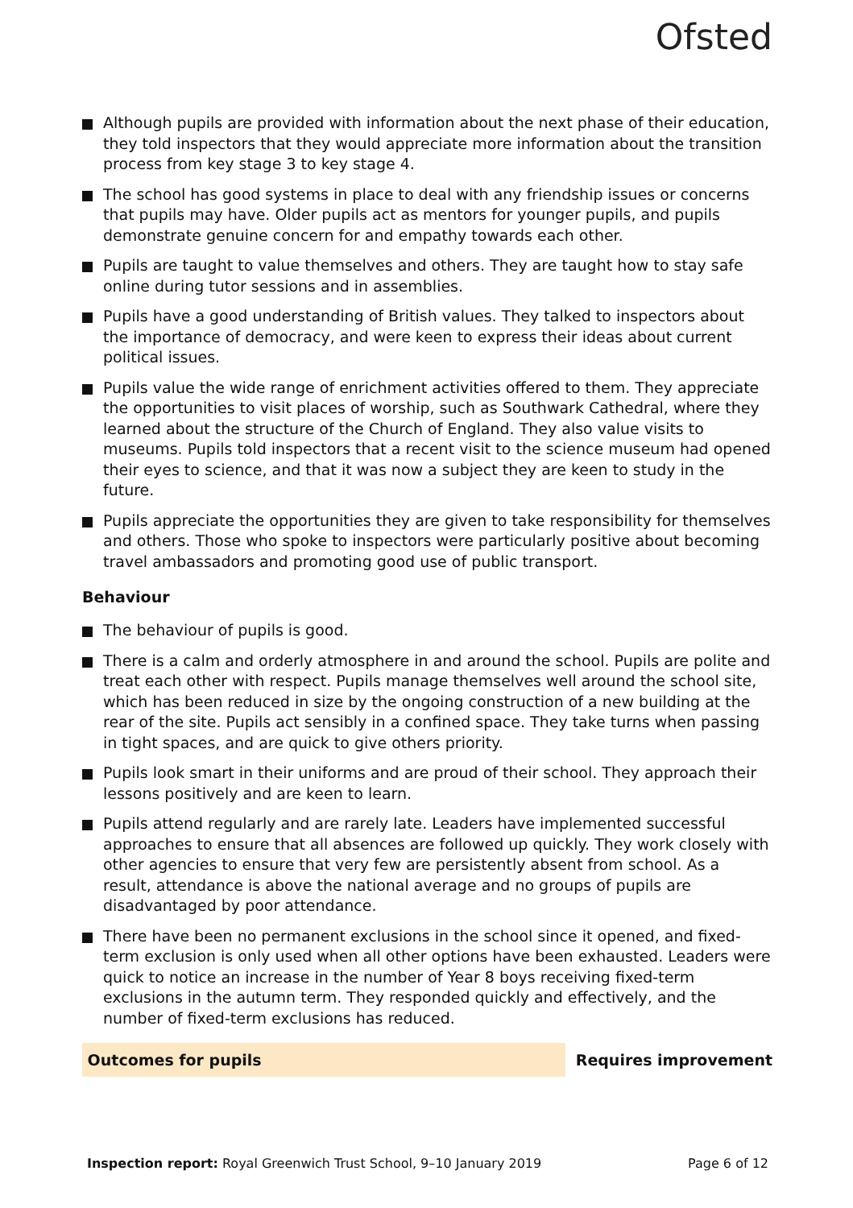Ofsted
Although pupils are provided with information about the next phase of their education, they told inspectors that they would appreciate more information about the transition process from key stage 3 to key stage 4.
The school has good systems in place to deal with any friendship issues or concerns that pupils may have. Older pupils act as mentors for younger pupils, and pupils demonstrate genuine concern for and empathy towards each other.
Pupils are taught to value themselves and others. They are taught how to stay safe online during tutor sessions and in assemblies.
Pupils have a good understanding of British values. They talked to inspectors about the importance of democracy, and were keen to express their ideas about current political issues.
Pupils value the wide range of enrichment activities offered to them. They appreciate the opportunities to visit places of worship, such as Southwark Cathedral, where they learned about the structure of the Church of England. They also value visits to museums. Pupils told inspectors that a recent visit to the science museum had opened their eyes to science, and that it was now a subject they are keen to study in the future.
Pupils appreciate the opportunities they are given to take responsibility for themselves and others. Those who spoke to inspectors were particularly positive about becoming travel ambassadors and promoting good use of public transport.
Behaviour
The behaviour of pupils is good.
There is a calm and orderly atmosphere in and around the school. Pupils are polite and treat each other with respect. Pupils manage themselves well around the school site, which has been reduced in size by the ongoing construction of a new building at the rear of the site. Pupils act sensibly in a confined space. They take turns when passing in tight spaces, and are quick to give others priority.
Pupils look smart in their uniforms and are proud of their school. They approach their lessons positively and are keen to learn.
Pupils attend regularly and are rarely late. Leaders have implemented successful approaches to ensure that all absences are followed up quickly. They work closely with other agencies to ensure that very few are persistently absent from school. As a result, attendance is above the national average and no groups of pupils are disadvantaged by poor attendance.
There have been no permanent exclusions in the school since it opened, and fixed-term exclusion is only used when all other options have been exhausted. Leaders were quick to notice an increase in the number of Year 8 boys receiving fixed-term exclusions in the autumn term. They responded quickly and effectively, and the number of fixed-term exclusions has reduced.
Outcomes for pupils Requires improvement
Inspection report: Royal Greenwich Trust School, 9–10 January 2019 Page 6 of 12